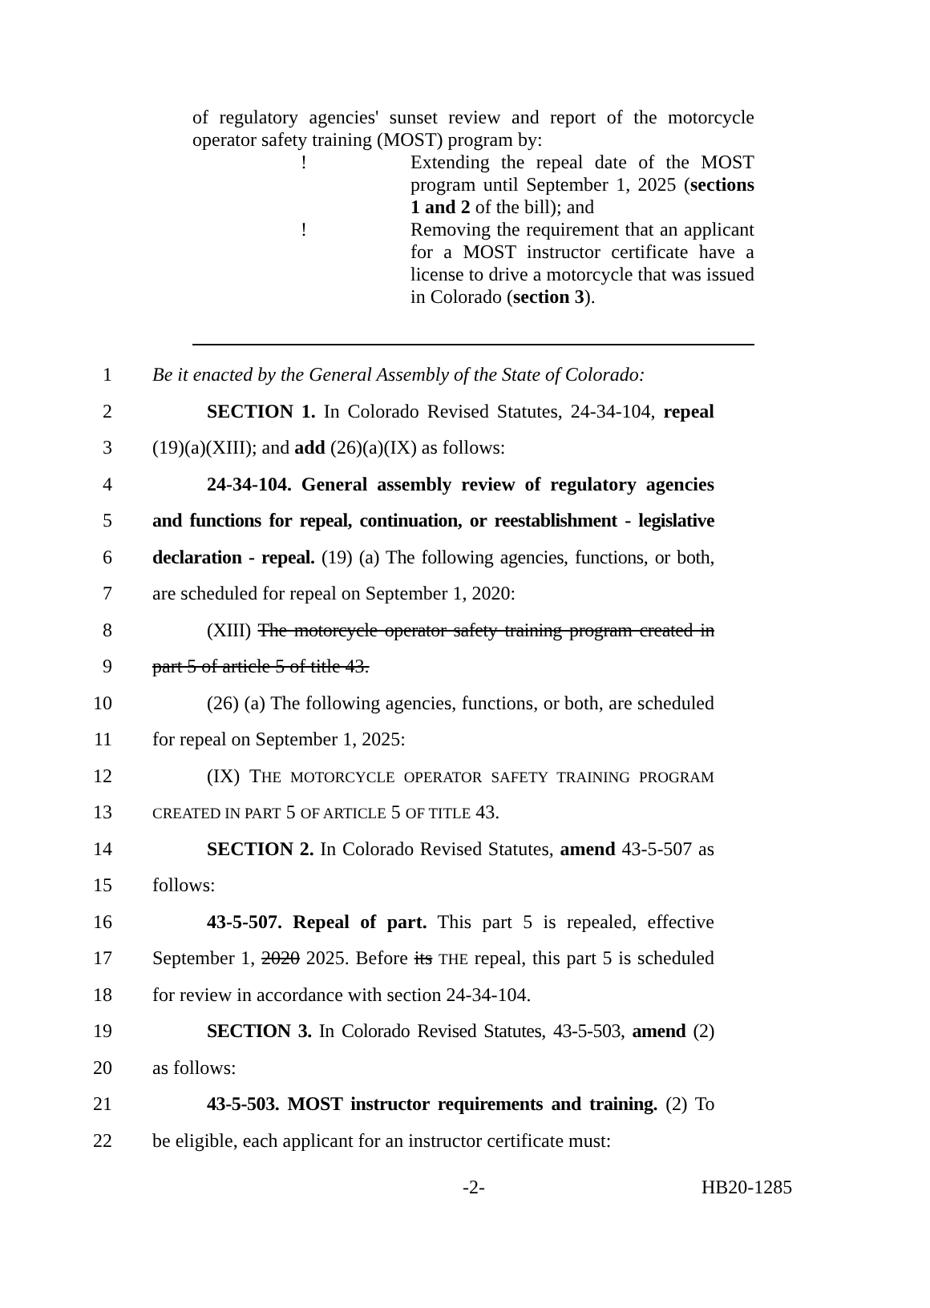of regulatory agencies' sunset review and report of the motorcycle operator safety training (MOST) program by:
! Extending the repeal date of the MOST program until September 1, 2025 (sections 1 and 2 of the bill); and
! Removing the requirement that an applicant for a MOST instructor certificate have a license to drive a motorcycle that was issued in Colorado (section 3).
1 Be it enacted by the General Assembly of the State of Colorado:
2 SECTION 1. In Colorado Revised Statutes, 24-34-104, repeal
3 (19)(a)(XIII); and add (26)(a)(IX) as follows:
4 24-34-104. General assembly review of regulatory agencies
5 and functions for repeal, continuation, or reestablishment - legislative
6 declaration - repeal. (19) (a) The following agencies, functions, or both,
7 are scheduled for repeal on September 1, 2020:
8 (XIII) The motorcycle operator safety training program created in
9 part 5 of article 5 of title 43.
10 (26) (a) The following agencies, functions, or both, are scheduled
11 for repeal on September 1, 2025:
12 (IX) THE MOTORCYCLE OPERATOR SAFETY TRAINING PROGRAM
13 CREATED IN PART 5 OF ARTICLE 5 OF TITLE 43.
14 SECTION 2. In Colorado Revised Statutes, amend 43-5-507 as
15 follows:
16 43-5-507. Repeal of part. This part 5 is repealed, effective
17 September 1, 2020 2025. Before its THE repeal, this part 5 is scheduled
18 for review in accordance with section 24-34-104.
19 SECTION 3. In Colorado Revised Statutes, 43-5-503, amend (2)
20 as follows:
21 43-5-503. MOST instructor requirements and training. (2) To
22 be eligible, each applicant for an instructor certificate must:
-2- HB20-1285